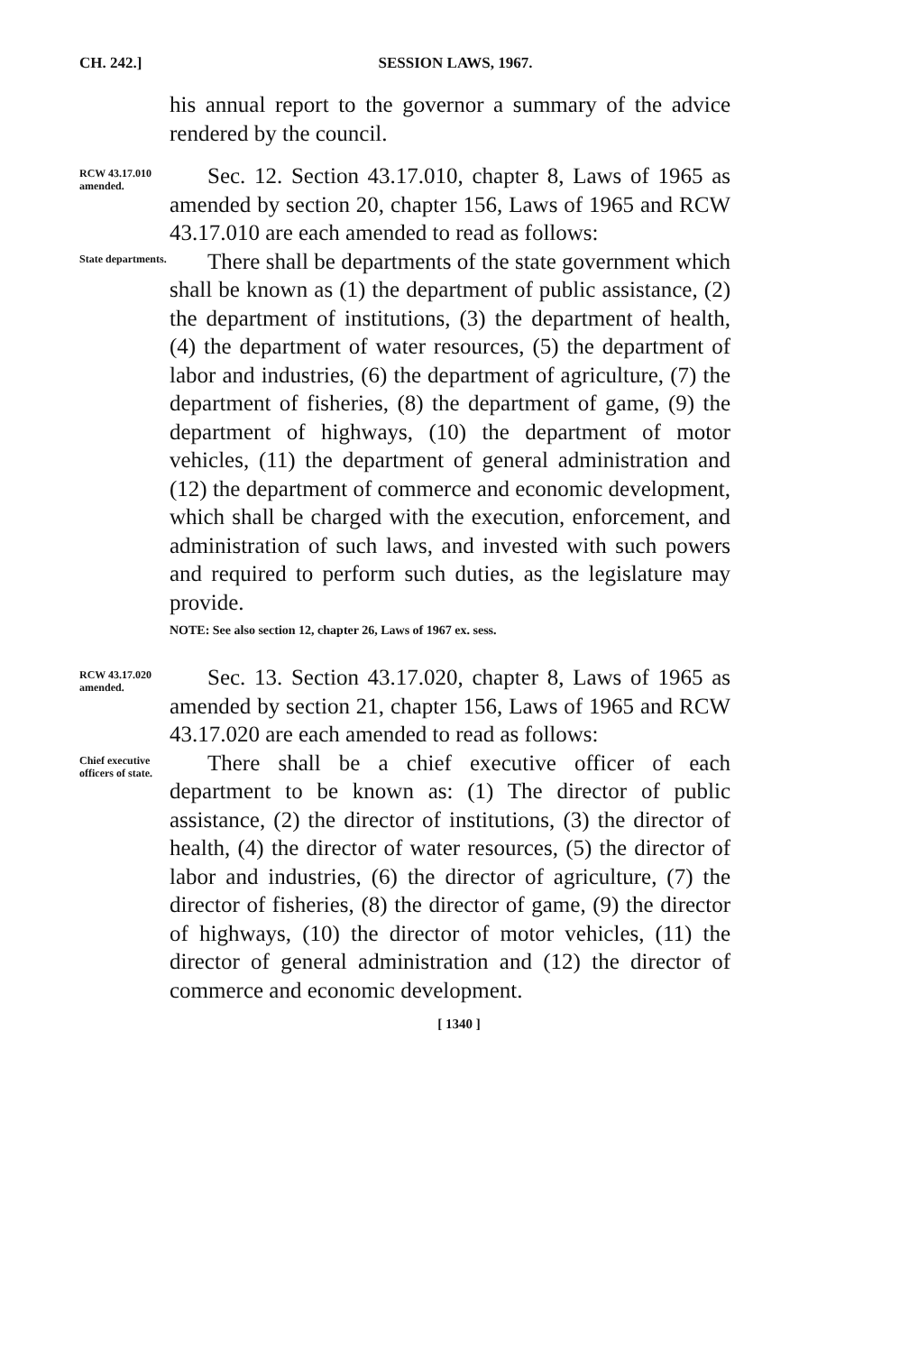CH. 242.] SESSION LAWS, 1967.
his annual report to the governor a summary of the advice rendered by the council.
RCW 43.17.010 amended.
Sec. 12. Section 43.17.010, chapter 8, Laws of 1965 as amended by section 20, chapter 156, Laws of 1965 and RCW 43.17.010 are each amended to read as follows:
State departments.
There shall be departments of the state government which shall be known as (1) the department of public assistance, (2) the department of institutions, (3) the department of health, (4) the department of water resources, (5) the department of labor and industries, (6) the department of agriculture, (7) the department of fisheries, (8) the department of game, (9) the department of highways, (10) the department of motor vehicles, (11) the department of general administration and (12) the department of commerce and economic development, which shall be charged with the execution, enforcement, and administration of such laws, and invested with such powers and required to perform such duties, as the legislature may provide.
NOTE: See also section 12, chapter 26, Laws of 1967 ex. sess.
RCW 43.17.020 amended.
Sec. 13. Section 43.17.020, chapter 8, Laws of 1965 as amended by section 21, chapter 156, Laws of 1965 and RCW 43.17.020 are each amended to read as follows:
Chief executive officers of state.
There shall be a chief executive officer of each department to be known as: (1) The director of public assistance, (2) the director of institutions, (3) the director of health, (4) the director of water resources, (5) the director of labor and industries, (6) the director of agriculture, (7) the director of fisheries, (8) the director of game, (9) the director of highways, (10) the director of motor vehicles, (11) the director of general administration and (12) the director of commerce and economic development.
[ 1340 ]